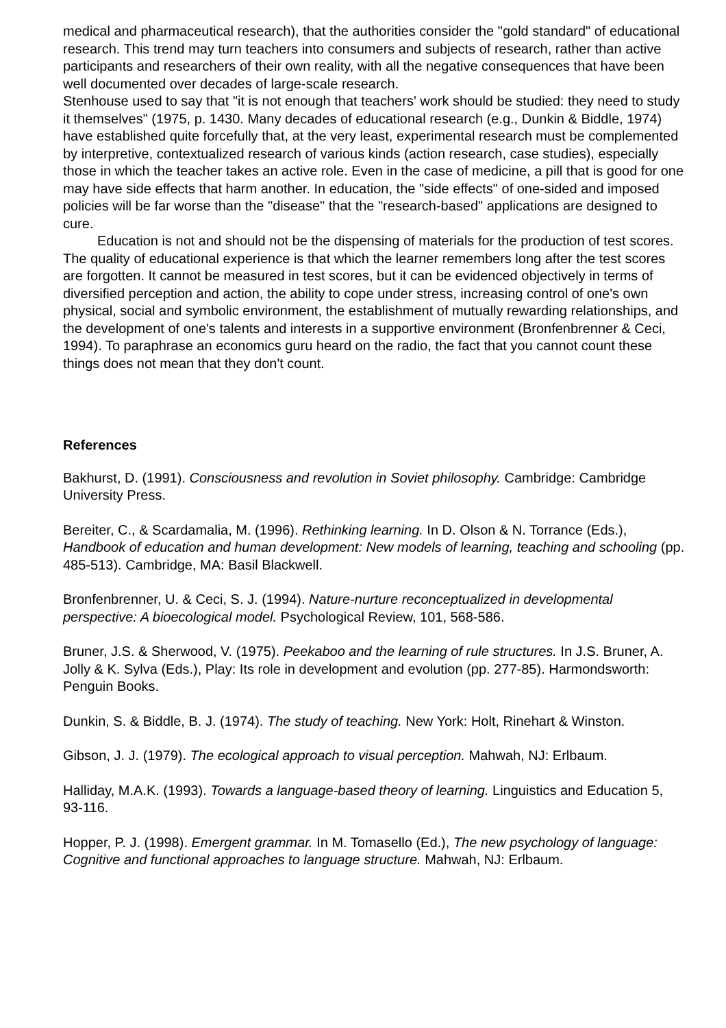medical and pharmaceutical research), that the authorities consider the "gold standard" of educational research. This trend may turn teachers into consumers and subjects of research, rather than active participants and researchers of their own reality, with all the negative consequences that have been well documented over decades of large-scale research.
Stenhouse used to say that "it is not enough that teachers' work should be studied: they need to study it themselves" (1975, p. 1430. Many decades of educational research (e.g., Dunkin & Biddle, 1974) have established quite forcefully that, at the very least, experimental research must be complemented by interpretive, contextualized research of various kinds (action research, case studies), especially those in which the teacher takes an active role. Even in the case of medicine, a pill that is good for one may have side effects that harm another. In education, the "side effects" of one-sided and imposed policies will be far worse than the "disease" that the "research-based" applications are designed to cure.
Education is not and should not be the dispensing of materials for the production of test scores. The quality of educational experience is that which the learner remembers long after the test scores are forgotten. It cannot be measured in test scores, but it can be evidenced objectively in terms of diversified perception and action, the ability to cope under stress, increasing control of one's own physical, social and symbolic environment, the establishment of mutually rewarding relationships, and the development of one's talents and interests in a supportive environment (Bronfenbrenner & Ceci, 1994). To paraphrase an economics guru heard on the radio, the fact that you cannot count these things does not mean that they don't count.
References
Bakhurst, D. (1991). Consciousness and revolution in Soviet philosophy. Cambridge: Cambridge University Press.
Bereiter, C., & Scardamalia, M. (1996). Rethinking learning. In D. Olson & N. Torrance (Eds.), Handbook of education and human development: New models of learning, teaching and schooling (pp. 485-513). Cambridge, MA: Basil Blackwell.
Bronfenbrenner, U. & Ceci, S. J. (1994). Nature-nurture reconceptualized in developmental perspective: A bioecological model. Psychological Review, 101, 568-586.
Bruner, J.S. & Sherwood, V. (1975). Peekaboo and the learning of rule structures. In J.S. Bruner, A. Jolly & K. Sylva (Eds.), Play: Its role in development and evolution (pp. 277-85). Harmondsworth: Penguin Books.
Dunkin, S. & Biddle, B. J. (1974). The study of teaching. New York: Holt, Rinehart & Winston.
Gibson, J. J. (1979). The ecological approach to visual perception. Mahwah, NJ: Erlbaum.
Halliday, M.A.K. (1993). Towards a language-based theory of learning. Linguistics and Education 5, 93-116.
Hopper, P. J. (1998). Emergent grammar. In M. Tomasello (Ed.), The new psychology of language: Cognitive and functional approaches to language structure. Mahwah, NJ: Erlbaum.